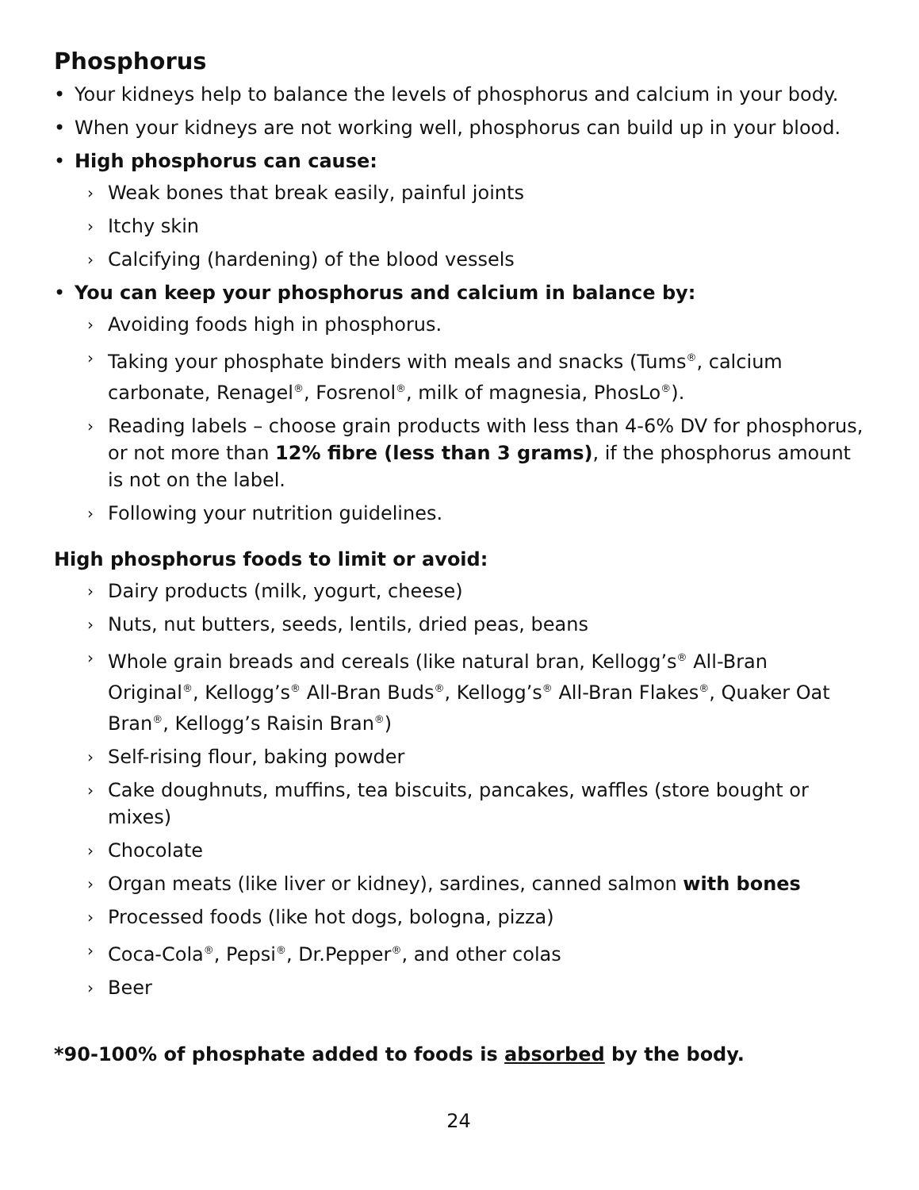Phosphorus
• Your kidneys help to balance the levels of phosphorus and calcium in your body.
• When your kidneys are not working well, phosphorus can build up in your blood.
• High phosphorus can cause:
› Weak bones that break easily, painful joints
› Itchy skin
› Calcifying (hardening) of the blood vessels
• You can keep your phosphorus and calcium in balance by:
› Avoiding foods high in phosphorus.
› Taking your phosphate binders with meals and snacks (Tums<sup>®</sup>, calcium carbonate, Renagel<sup>®</sup>, Fosrenol<sup>®</sup>, milk of magnesia, PhosLo<sup>®</sup>).
› Reading labels – choose grain products with less than 4-6% DV for phosphorus, or not more than 12% fibre (less than 3 grams), if the phosphorus amount is not on the label.
› Following your nutrition guidelines.
High phosphorus foods to limit or avoid:
› Dairy products (milk, yogurt, cheese)
› Nuts, nut butters, seeds, lentils, dried peas, beans
› Whole grain breads and cereals (like natural bran, Kellogg’s<sup>®</sup> All-Bran Original<sup>®</sup>, Kellogg’s<sup>®</sup> All-Bran Buds<sup>®</sup>, Kellogg’s<sup>®</sup> All-Bran Flakes<sup>®</sup>, Quaker Oat Bran<sup>®</sup>, Kellogg’s Raisin Bran<sup>®</sup>)
› Self-rising flour, baking powder
› Cake doughnuts, muffins, tea biscuits, pancakes, waffles (store bought or mixes)
› Chocolate
› Organ meats (like liver or kidney), sardines, canned salmon with bones
› Processed foods (like hot dogs, bologna, pizza)
› Coca-Cola<sup>®</sup>, Pepsi<sup>®</sup>, Dr.Pepper<sup>®</sup>, and other colas
› Beer
*90-100% of phosphate added to foods is absorbed by the body.
24